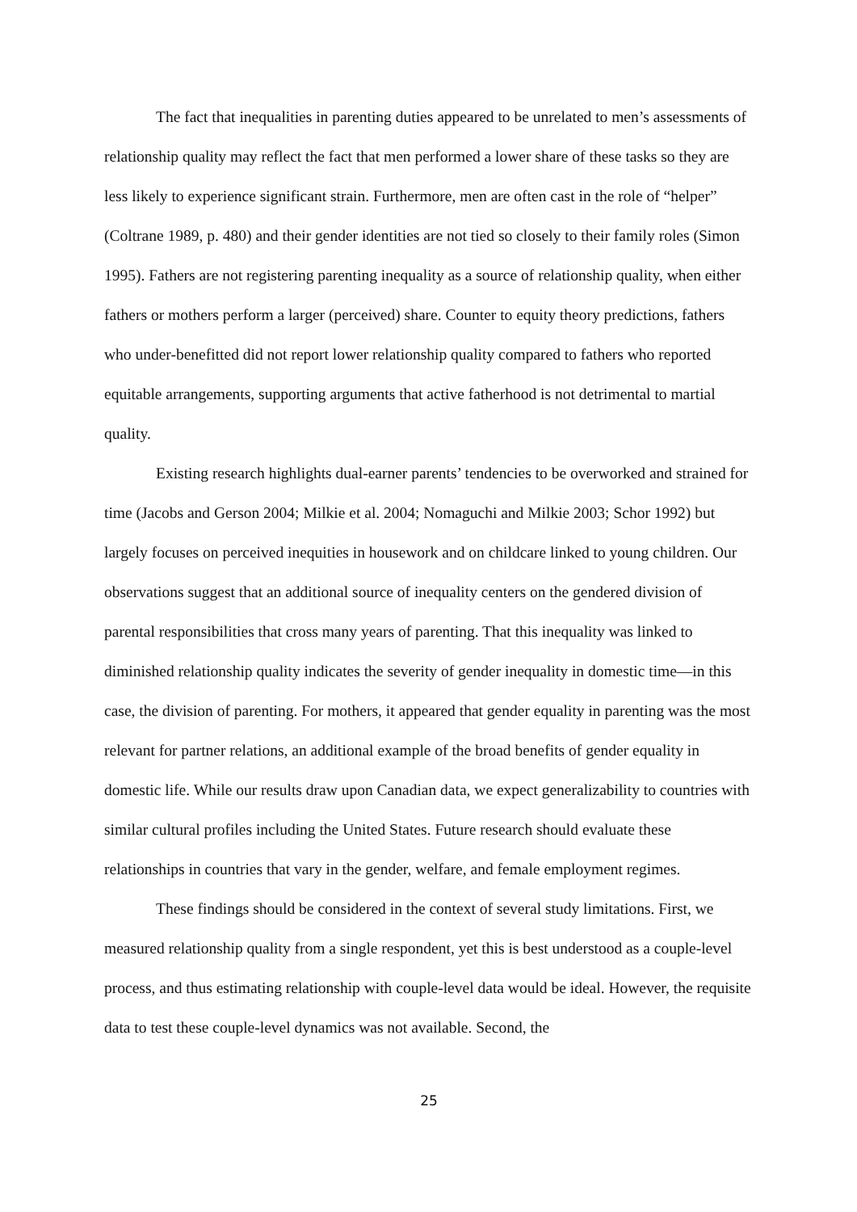The fact that inequalities in parenting duties appeared to be unrelated to men’s assessments of relationship quality may reflect the fact that men performed a lower share of these tasks so they are less likely to experience significant strain. Furthermore, men are often cast in the role of “helper” (Coltrane 1989, p. 480) and their gender identities are not tied so closely to their family roles (Simon 1995). Fathers are not registering parenting inequality as a source of relationship quality, when either fathers or mothers perform a larger (perceived) share. Counter to equity theory predictions, fathers who under-benefitted did not report lower relationship quality compared to fathers who reported equitable arrangements, supporting arguments that active fatherhood is not detrimental to martial quality.
Existing research highlights dual-earner parents’ tendencies to be overworked and strained for time (Jacobs and Gerson 2004; Milkie et al. 2004; Nomaguchi and Milkie 2003; Schor 1992) but largely focuses on perceived inequities in housework and on childcare linked to young children. Our observations suggest that an additional source of inequality centers on the gendered division of parental responsibilities that cross many years of parenting. That this inequality was linked to diminished relationship quality indicates the severity of gender inequality in domestic time—in this case, the division of parenting. For mothers, it appeared that gender equality in parenting was the most relevant for partner relations, an additional example of the broad benefits of gender equality in domestic life. While our results draw upon Canadian data, we expect generalizability to countries with similar cultural profiles including the United States. Future research should evaluate these relationships in countries that vary in the gender, welfare, and female employment regimes.
These findings should be considered in the context of several study limitations. First, we measured relationship quality from a single respondent, yet this is best understood as a couple-level process, and thus estimating relationship with couple-level data would be ideal. However, the requisite data to test these couple-level dynamics was not available. Second, the
25